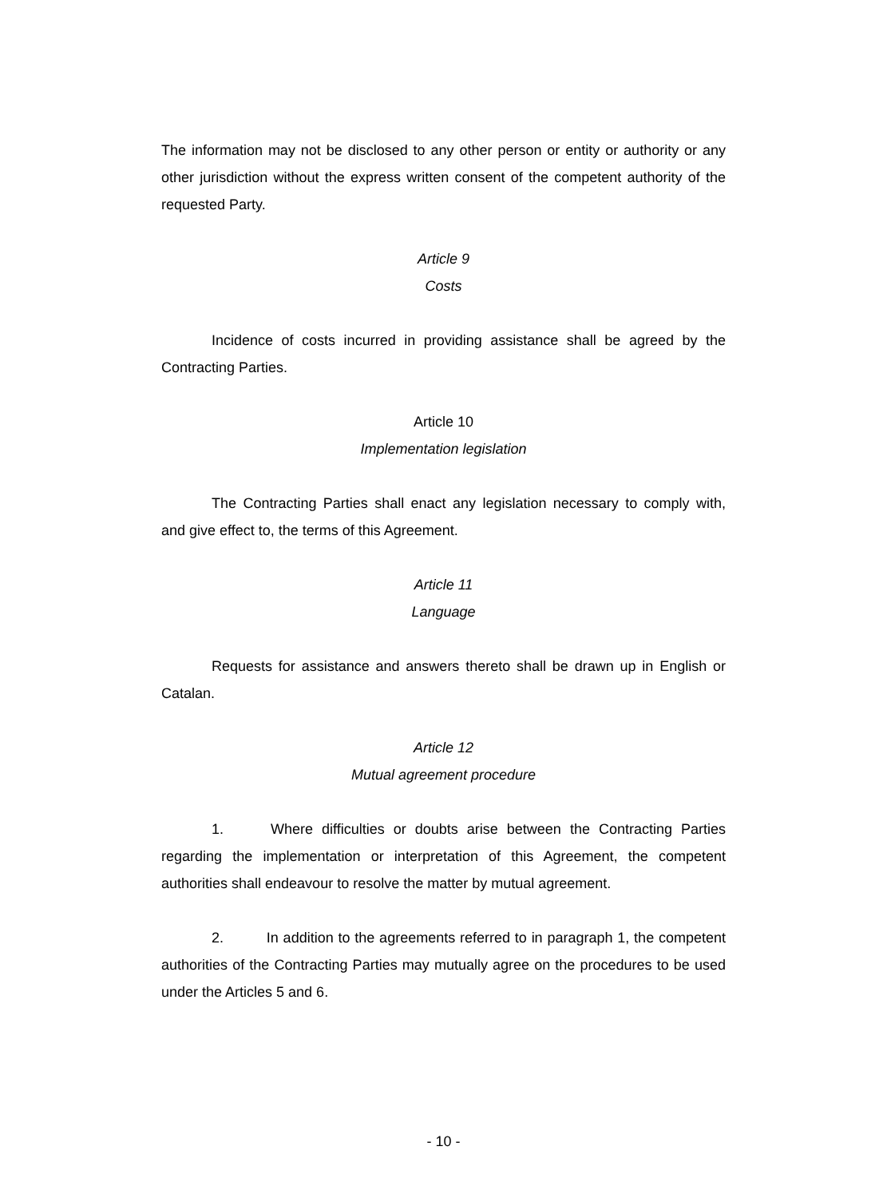The information may not be disclosed to any other person or entity or authority or any other jurisdiction without the express written consent of the competent authority of the requested Party.
Article 9
Costs
Incidence of costs incurred in providing assistance shall be agreed by the Contracting Parties.
Article 10
Implementation legislation
The Contracting Parties shall enact any legislation necessary to comply with, and give effect to, the terms of this Agreement.
Article 11
Language
Requests for assistance and answers thereto shall be drawn up in English or Catalan.
Article 12
Mutual agreement procedure
1. Where difficulties or doubts arise between the Contracting Parties regarding the implementation or interpretation of this Agreement, the competent authorities shall endeavour to resolve the matter by mutual agreement.
2. In addition to the agreements referred to in paragraph 1, the competent authorities of the Contracting Parties may mutually agree on the procedures to be used under the Articles 5 and 6.
- 10 -